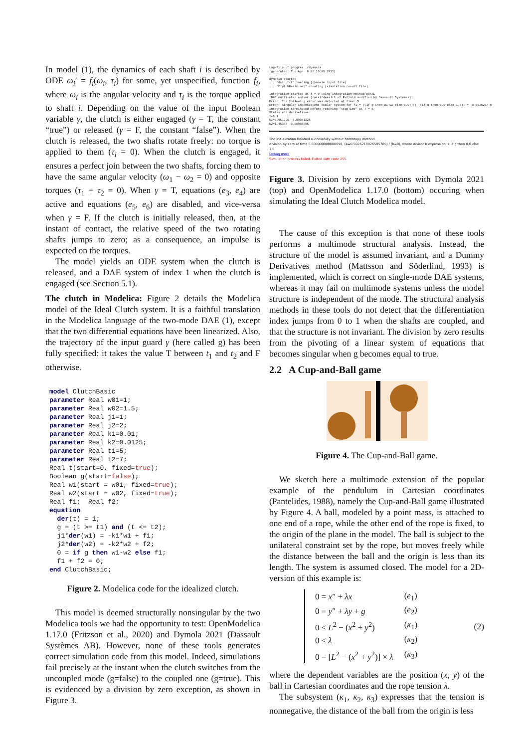In model (1), the dynamics of each shaft i is described by ODE ω<sub>i</sub>′ = f<sub>i</sub>(ω<sub>i</sub>, τ<sub>i</sub>) for some, yet unspecified, function f<sub>i</sub>, where ω<sub>i</sub> is the angular velocity and τ<sub>i</sub> is the torque applied to shaft i. Depending on the value of the input Boolean variable γ, the clutch is either engaged (γ = T, the constant “true”) or released (γ = F, the constant “false”). When the clutch is released, the two shafts rotate freely: no torque is applied to them (τ<sub>i</sub> = 0). When the clutch is engaged, it ensures a perfect join between the two shafts, forcing them to have the same angular velocity (ω<sub>1</sub> − ω<sub>2</sub> = 0) and opposite torques (τ<sub>1</sub> + τ<sub>2</sub> = 0). When γ = T, equations (e<sub>3</sub>, e<sub>4</sub>) are active and equations (e<sub>5</sub>, e<sub>6</sub>) are disabled, and vice-versa when γ = F. If the clutch is initially released, then, at the instant of contact, the relative speed of the two rotating shafts jumps to zero; as a consequence, an impulse is expected on the torques.
The model yields an ODE system when the clutch is released, and a DAE system of index 1 when the clutch is engaged (see Section 5.1).
The clutch in Modelica: Figure 2 details the Modelica model of the Ideal Clutch system. It is a faithful translation in the Modelica language of the two-mode DAE (1), except that the two differential equations have been linearized. Also, the trajectory of the input guard γ (here called g) has been fully specified: it takes the value T between t<sub>1</sub> and t<sub>2</sub> and F otherwise.
model ClutchBasic
parameter Real w01=1;
parameter Real w02=1.5;
parameter Real j1=1;
parameter Real j2=2;
parameter Real k1=0.01;
parameter Real k2=0.0125;
parameter Real t1=5;
parameter Real t2=7;
Real t(start=0, fixed=true);
Boolean g(start=false);
Real w1(start = w01, fixed=true);
Real w2(start = w02, fixed=true);
Real f1;  Real f2;
equation
  der(t) = 1;
  g = (t >= t1) and (t <= t2);
  j1*der(w1) = -k1*w1 + f1;
  j2*der(w2) = -k2*w2 + f2;
  0 = if g then w1-w2 else f1;
  f1 + f2 = 0;
end ClutchBasic;
Figure 2. Modelica code for the idealized clutch.
This model is deemed structurally nonsingular by the two Modelica tools we had the opportunity to test: OpenModelica 1.17.0 (Fritzson et al., 2020) and Dymola 2021 (Dassault Systèmes AB). However, none of these tools generates correct simulation code from this model. Indeed, simulations fail precisely at the instant when the clutch switches from the uncoupled mode (g=false) to the coupled one (g=true). This is evidenced by a division by zero exception, as shown in Figure 3.
Log-file of program ./dymosim (generated: Tue Apr 6 08:10:09 2021) dymosim started ... "dsin.txt" loading (dymosim input file) ... "ClutchBasic.mat" creating (simulation result file) Integration started at T = 0 using integration method DASSL (DAE multi-step solver (dassl/dasslrt of Petzold modified by Dassault Systemes)) Error: The following error was detected at time: 5 Error: Singular inconsistent scalar system for f1 = ((if g then w1-w2 else 0.0))/( -(if g then 0.0 else 1.0)) = -0.502623/-0 Integration terminated before reaching "StopTime" at T = 5 States and derivatives: t=5 1 w1=0.951225 -0.00951225 w2=1.45385 -0.00908655
The initialization finished successfully without homotopy method.
division by zero at time 5.000000000000098, (a=0.5026218926585789) / (b=0), where divisor b expression is: if g then 0.0 else 1.0
Debug more
Simulation process failed. Exited with code 255.
Figure 3. Division by zero exceptions with Dymola 2021 (top) and OpenModelica 1.17.0 (bottom) occuring when simulating the Ideal Clutch Modelica model.
The cause of this exception is that none of these tools performs a multimode structural analysis. Instead, the structure of the model is assumed invariant, and a Dummy Derivatives method (Mattsson and Söderlind, 1993) is implemented, which is correct on single-mode DAE systems, whereas it may fail on multimode systems unless the model structure is independent of the mode. The structural analysis methods in these tools do not detect that the differentiation index jumps from 0 to 1 when the shafts are coupled, and that the structure is not invariant. The division by zero results from the pivoting of a linear system of equations that becomes singular when g becomes equal to true.
2.2 A Cup-and-Ball game
Figure 4. The Cup-and-Ball game.
We sketch here a multimode extension of the popular example of the pendulum in Cartesian coordinates (Pantelides, 1988), namely the Cup-and-Ball game illustrated by Figure 4. A ball, modeled by a point mass, is attached to one end of a rope, while the other end of the rope is fixed, to the origin of the plane in the model. The ball is subject to the unilateral constraint set by the rope, but moves freely while the distance between the ball and the origin is less than its length. The system is assumed closed. The model for a 2D-version of this example is:
| 0 = x ″ + λx | ( e<sub>1</sub>) |
| 0 = y ″ + λy + g | ( e<sub>2</sub>) |
| 0 ≤ L<sup>2</sup> − ( x<sup>2</sup> + y<sup>2</sup>) | ( κ<sub>1</sub>) |
| 0 ≤ λ | ( κ<sub>2</sub>) |
| 0 = [ L<sup>2</sup> − ( x<sup>2</sup> + y<sup>2</sup>)] × λ | ( κ<sub>3</sub>) |
(2)
where the dependent variables are the position (x, y) of the ball in Cartesian coordinates and the rope tension λ.
The subsystem (κ<sub>1</sub>, κ<sub>2</sub>, κ<sub>3</sub>) expresses that the tension is nonnegative, the distance of the ball from the origin is less